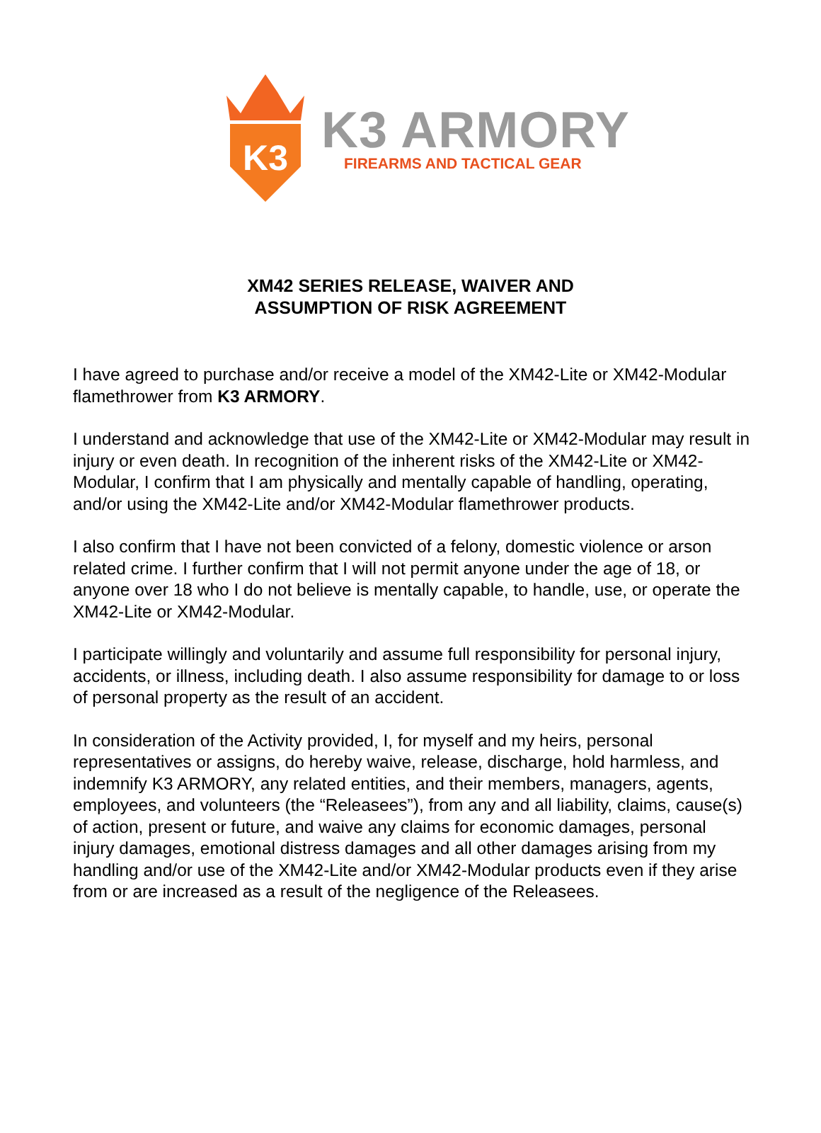K3
K3 ARMORY
FIREARMS AND TACTICAL GEAR
XM42 SERIES RELEASE, WAIVER AND
ASSUMPTION OF RISK AGREEMENT
I have agreed to purchase and/or receive a model of the XM42-Lite or XM42-Modular flamethrower from K3 ARMORY.
I understand and acknowledge that use of the XM42-Lite or XM42-Modular may result in injury or even death. In recognition of the inherent risks of the XM42-Lite or XM42-Modular, I confirm that I am physically and mentally capable of handling, operating, and/or using the XM42-Lite and/or XM42-Modular flamethrower products.
I also confirm that I have not been convicted of a felony, domestic violence or arson related crime. I further confirm that I will not permit anyone under the age of 18, or anyone over 18 who I do not believe is mentally capable, to handle, use, or operate the XM42-Lite or XM42-Modular.
I participate willingly and voluntarily and assume full responsibility for personal injury, accidents, or illness, including death. I also assume responsibility for damage to or loss of personal property as the result of an accident.
In consideration of the Activity provided, I, for myself and my heirs, personal representatives or assigns, do hereby waive, release, discharge, hold harmless, and indemnify K3 ARMORY, any related entities, and their members, managers, agents, employees, and volunteers (the “Releasees”), from any and all liability, claims, cause(s) of action, present or future, and waive any claims for economic damages, personal injury damages, emotional distress damages and all other damages arising from my handling and/or use of the XM42-Lite and/or XM42-Modular products even if they arise from or are increased as a result of the negligence of the Releasees.